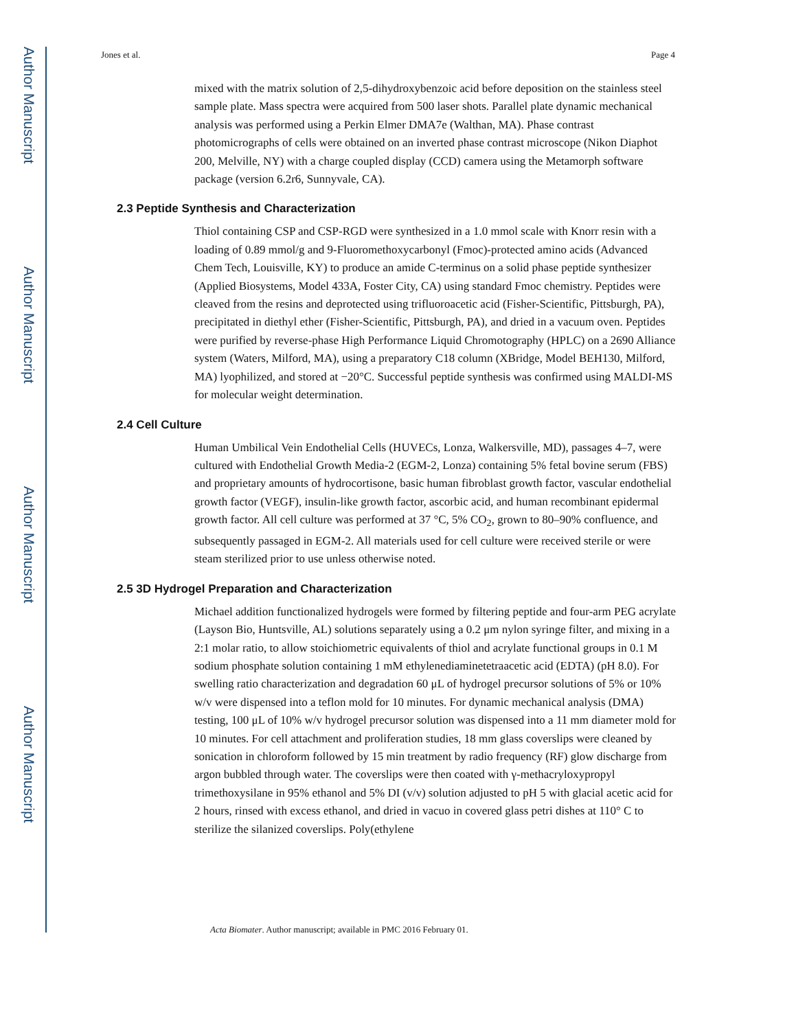Author Manuscript
Author Manuscript
Author Manuscript
Author Manuscript
Jones et al. Page 4
mixed with the matrix solution of 2,5-dihydroxybenzoic acid before deposition on the stainless steel sample plate. Mass spectra were acquired from 500 laser shots. Parallel plate dynamic mechanical analysis was performed using a Perkin Elmer DMA7e (Walthan, MA). Phase contrast photomicrographs of cells were obtained on an inverted phase contrast microscope (Nikon Diaphot 200, Melville, NY) with a charge coupled display (CCD) camera using the Metamorph software package (version 6.2r6, Sunnyvale, CA).
2.3 Peptide Synthesis and Characterization
Thiol containing CSP and CSP-RGD were synthesized in a 1.0 mmol scale with Knorr resin with a loading of 0.89 mmol/g and 9-Fluoromethoxycarbonyl (Fmoc)-protected amino acids (Advanced Chem Tech, Louisville, KY) to produce an amide C-terminus on a solid phase peptide synthesizer (Applied Biosystems, Model 433A, Foster City, CA) using standard Fmoc chemistry. Peptides were cleaved from the resins and deprotected using trifluoroacetic acid (Fisher-Scientific, Pittsburgh, PA), precipitated in diethyl ether (Fisher-Scientific, Pittsburgh, PA), and dried in a vacuum oven. Peptides were purified by reverse-phase High Performance Liquid Chromotography (HPLC) on a 2690 Alliance system (Waters, Milford, MA), using a preparatory C18 column (XBridge, Model BEH130, Milford, MA) lyophilized, and stored at −20°C. Successful peptide synthesis was confirmed using MALDI-MS for molecular weight determination.
2.4 Cell Culture
Human Umbilical Vein Endothelial Cells (HUVECs, Lonza, Walkersville, MD), passages 4–7, were cultured with Endothelial Growth Media-2 (EGM-2, Lonza) containing 5% fetal bovine serum (FBS) and proprietary amounts of hydrocortisone, basic human fibroblast growth factor, vascular endothelial growth factor (VEGF), insulin-like growth factor, ascorbic acid, and human recombinant epidermal growth factor. All cell culture was performed at 37 °C, 5% CO<sub>2</sub>, grown to 80–90% confluence, and subsequently passaged in EGM-2. All materials used for cell culture were received sterile or were steam sterilized prior to use unless otherwise noted.
2.5 3D Hydrogel Preparation and Characterization
Michael addition functionalized hydrogels were formed by filtering peptide and four-arm PEG acrylate (Layson Bio, Huntsville, AL) solutions separately using a 0.2 μm nylon syringe filter, and mixing in a 2:1 molar ratio, to allow stoichiometric equivalents of thiol and acrylate functional groups in 0.1 M sodium phosphate solution containing 1 mM ethylenediaminetetraacetic acid (EDTA) (pH 8.0). For swelling ratio characterization and degradation 60 μL of hydrogel precursor solutions of 5% or 10% w/v were dispensed into a teflon mold for 10 minutes. For dynamic mechanical analysis (DMA) testing, 100 μL of 10% w/v hydrogel precursor solution was dispensed into a 11 mm diameter mold for 10 minutes. For cell attachment and proliferation studies, 18 mm glass coverslips were cleaned by sonication in chloroform followed by 15 min treatment by radio frequency (RF) glow discharge from argon bubbled through water. The coverslips were then coated with γ-methacryloxypropyl trimethoxysilane in 95% ethanol and 5% DI (v/v) solution adjusted to pH 5 with glacial acetic acid for 2 hours, rinsed with excess ethanol, and dried in vacuo in covered glass petri dishes at 110° C to sterilize the silanized coverslips. Poly(ethylene
Acta Biomater. Author manuscript; available in PMC 2016 February 01.